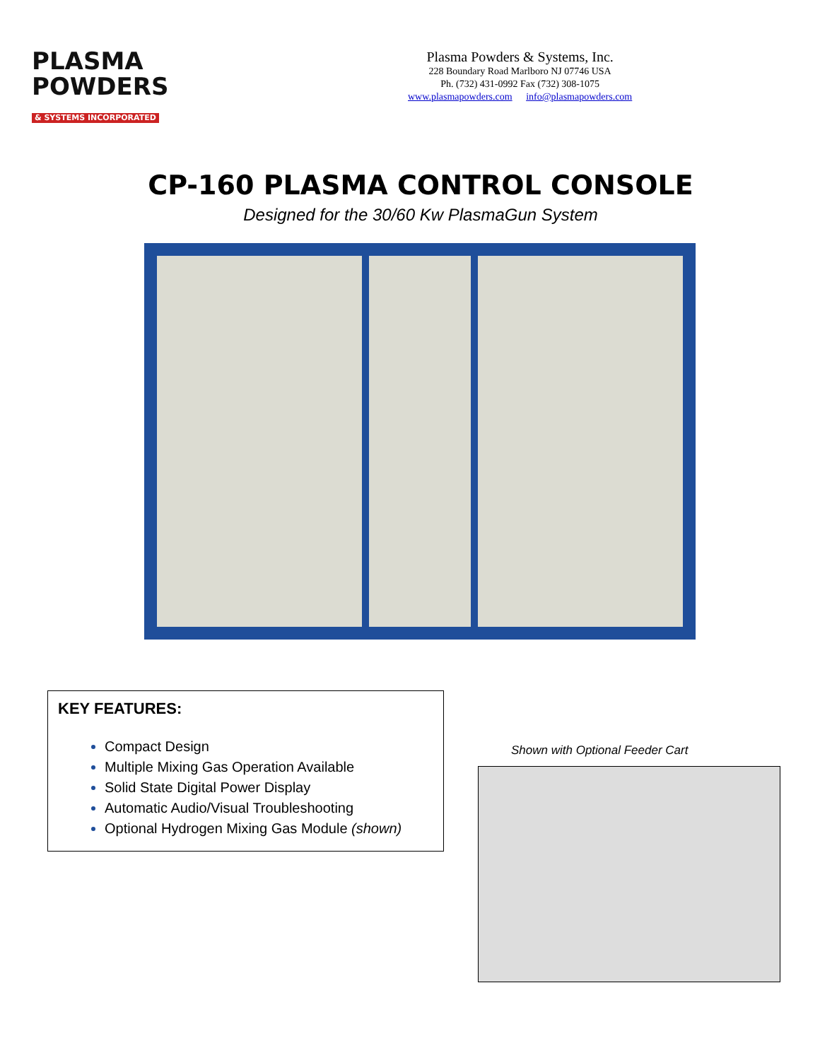PLASMA
POWDERS
& SYSTEMS INCORPORATED
Plasma Powders & Systems, Inc.
228 Boundary Road Marlboro NJ 07746 USA
Ph. (732) 431-0992 Fax (732) 308-1075
www.plasmapowders.com info@plasmapowders.com
CP-160 PLASMA CONTROL CONSOLE
Designed for the 30/60 Kw PlasmaGun System
KEY FEATURES:
Compact Design
Multiple Mixing Gas Operation Available
Solid State Digital Power Display
Automatic Audio/Visual Troubleshooting
Optional Hydrogen Mixing Gas Module (shown)
Shown with Optional Feeder Cart